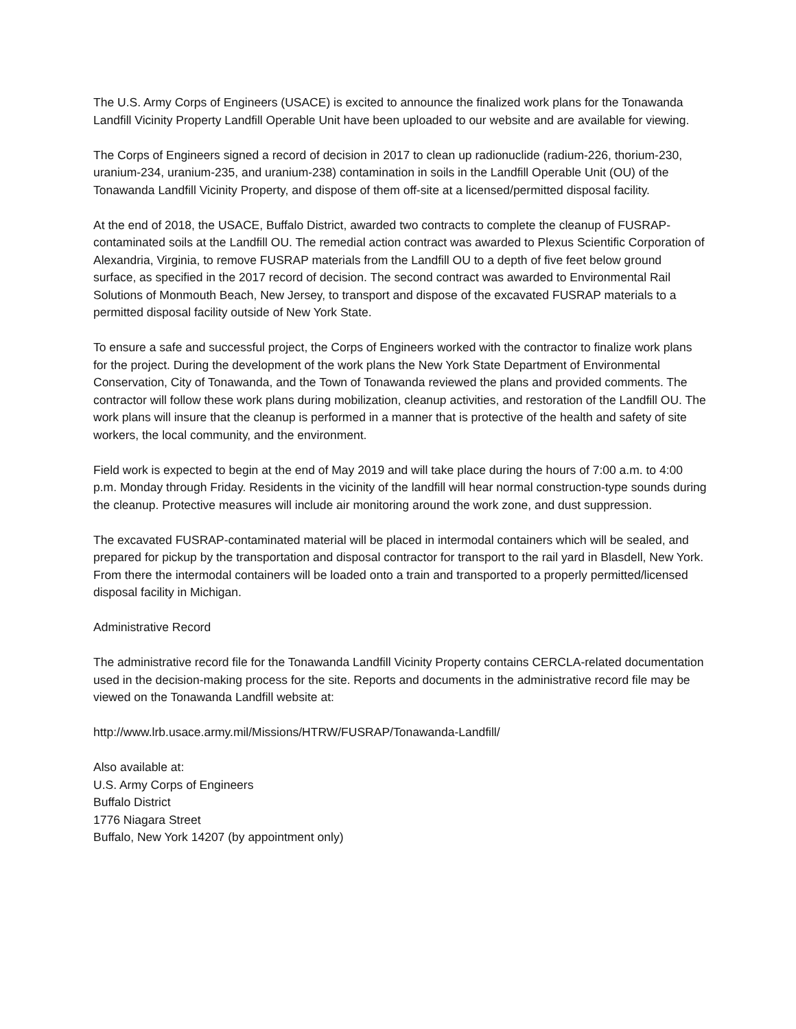The U.S. Army Corps of Engineers (USACE) is excited to announce the finalized work plans for the Tonawanda Landfill Vicinity Property Landfill Operable Unit have been uploaded to our website and are available for viewing.
The Corps of Engineers signed a record of decision in 2017 to clean up radionuclide (radium-226, thorium-230, uranium-234, uranium-235, and uranium-238) contamination in soils in the Landfill Operable Unit (OU) of the Tonawanda Landfill Vicinity Property, and dispose of them off-site at a licensed/permitted disposal facility.
At the end of 2018, the USACE, Buffalo District, awarded two contracts to complete the cleanup of FUSRAP-contaminated soils at the Landfill OU. The remedial action contract was awarded to Plexus Scientific Corporation of Alexandria, Virginia, to remove FUSRAP materials from the Landfill OU to a depth of five feet below ground surface, as specified in the 2017 record of decision. The second contract was awarded to Environmental Rail Solutions of Monmouth Beach, New Jersey, to transport and dispose of the excavated FUSRAP materials to a permitted disposal facility outside of New York State.
To ensure a safe and successful project, the Corps of Engineers worked with the contractor to finalize work plans for the project. During the development of the work plans the New York State Department of Environmental Conservation, City of Tonawanda, and the Town of Tonawanda reviewed the plans and provided comments. The contractor will follow these work plans during mobilization, cleanup activities, and restoration of the Landfill OU. The work plans will insure that the cleanup is performed in a manner that is protective of the health and safety of site workers, the local community, and the environment.
Field work is expected to begin at the end of May 2019 and will take place during the hours of 7:00 a.m. to 4:00 p.m. Monday through Friday. Residents in the vicinity of the landfill will hear normal construction-type sounds during the cleanup. Protective measures will include air monitoring around the work zone, and dust suppression.
The excavated FUSRAP-contaminated material will be placed in intermodal containers which will be sealed, and prepared for pickup by the transportation and disposal contractor for transport to the rail yard in Blasdell, New York. From there the intermodal containers will be loaded onto a train and transported to a properly permitted/licensed disposal facility in Michigan.
Administrative Record
The administrative record file for the Tonawanda Landfill Vicinity Property contains CERCLA-related documentation used in the decision-making process for the site. Reports and documents in the administrative record file may be viewed on the Tonawanda Landfill website at:
http://www.lrb.usace.army.mil/Missions/HTRW/FUSRAP/Tonawanda-Landfill/
Also available at:
U.S. Army Corps of Engineers
Buffalo District
1776 Niagara Street
Buffalo, New York 14207 (by appointment only)